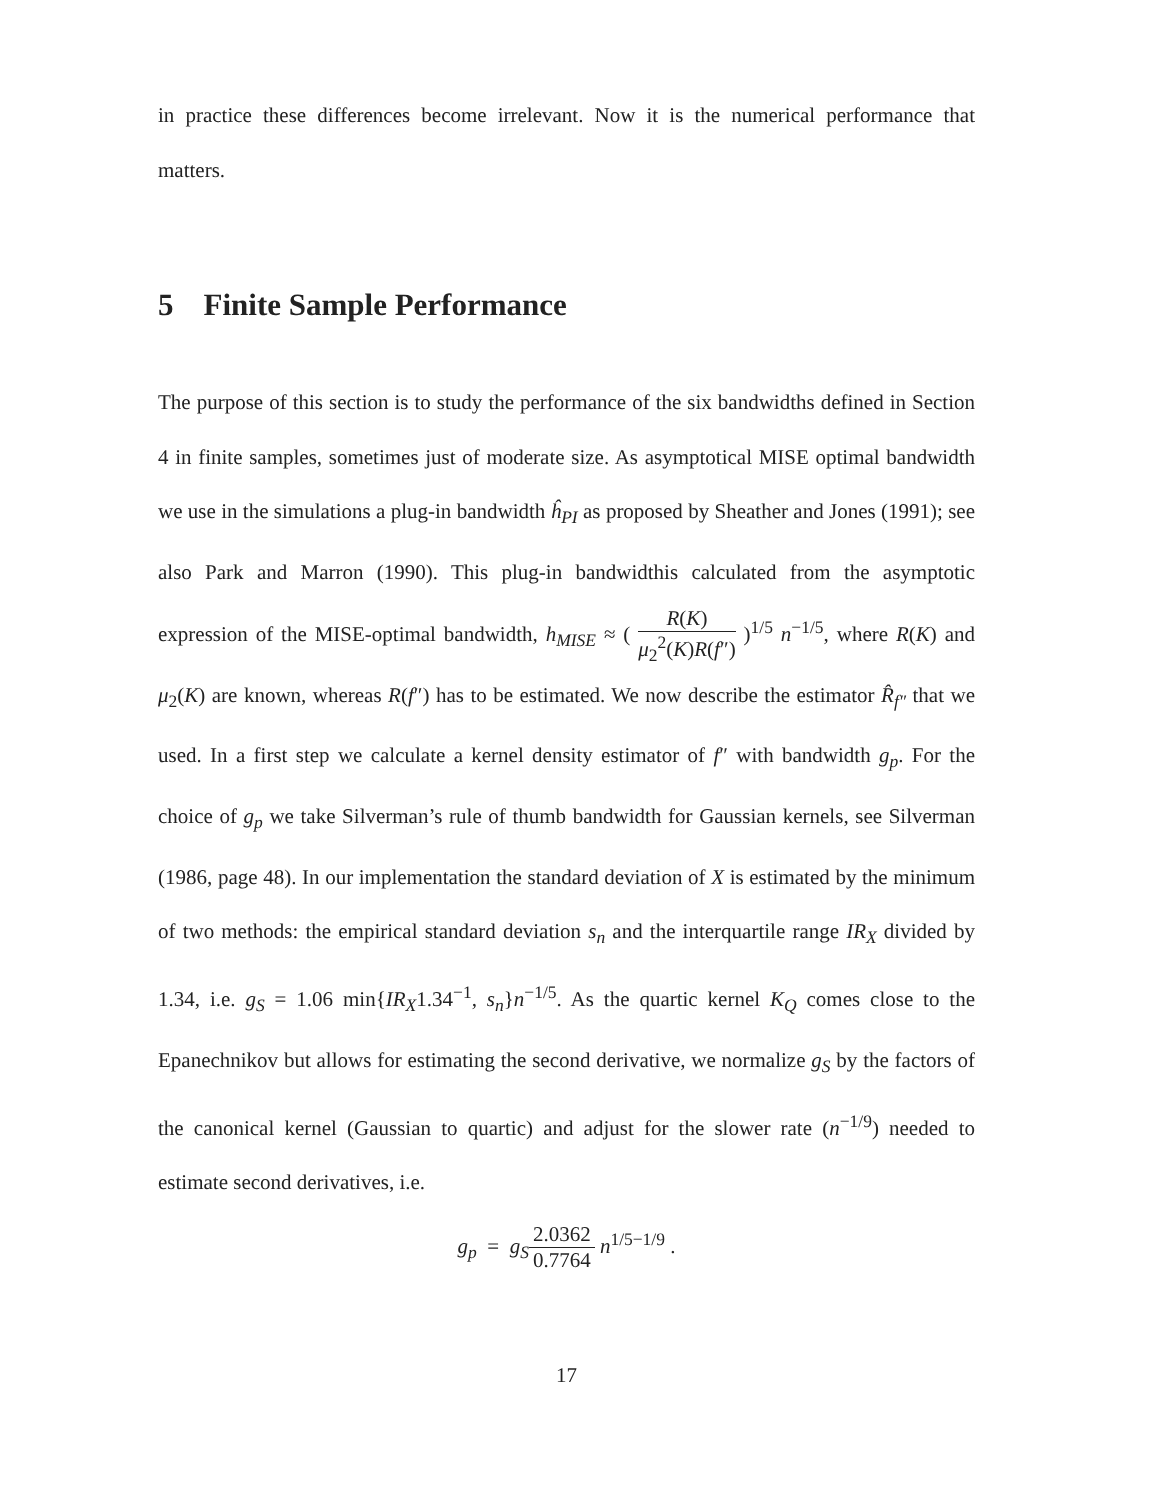in practice these differences become irrelevant. Now it is the numerical performance that matters.
5 Finite Sample Performance
The purpose of this section is to study the performance of the six bandwidths defined in Section 4 in finite samples, sometimes just of moderate size. As asymptotical MISE optimal bandwidth we use in the simulations a plug-in bandwidth ĥ<sub>PI</sub> as proposed by Sheather and Jones (1991); see also Park and Marron (1990). This plug-in bandwidthis calculated from the asymptotic expression of the MISE-optimal bandwidth, h<sub>MISE</sub> ≈ ( R(K) μ<sub>2</sub><sup>2</sup>(K)R(f″) )<sup>1/5</sup> n<sup>−1/5</sup>, where R(K) and μ<sub>2</sub>(K) are known, whereas R(f″) has to be estimated. We now describe the estimator R̂<sub>f″</sub> that we used. In a first step we calculate a kernel density estimator of f″ with bandwidth g<sub>p</sub>. For the choice of g<sub>p</sub> we take Silverman’s rule of thumb bandwidth for Gaussian kernels, see Silverman (1986, page 48). In our implementation the standard deviation of X is estimated by the minimum of two methods: the empirical standard deviation s<sub>n</sub> and the interquartile range IR<sub>X</sub> divided by 1.34, i.e. g<sub>S</sub> = 1.06 min{IR<sub>X</sub>1.34<sup>−1</sup>, s<sub>n</sub>}n<sup>−1/5</sup>. As the quartic kernel K<sub>Q</sub> comes close to the Epanechnikov but allows for estimating the second derivative, we normalize g<sub>S</sub> by the factors of the canonical kernel (Gaussian to quartic) and adjust for the slower rate (n<sup>−1/9</sup>) needed to estimate second derivatives, i.e.
g<sub>p</sub> = g<sub>S</sub> 2.0362 0.7764 n<sup>1/5−1/9</sup> .
17